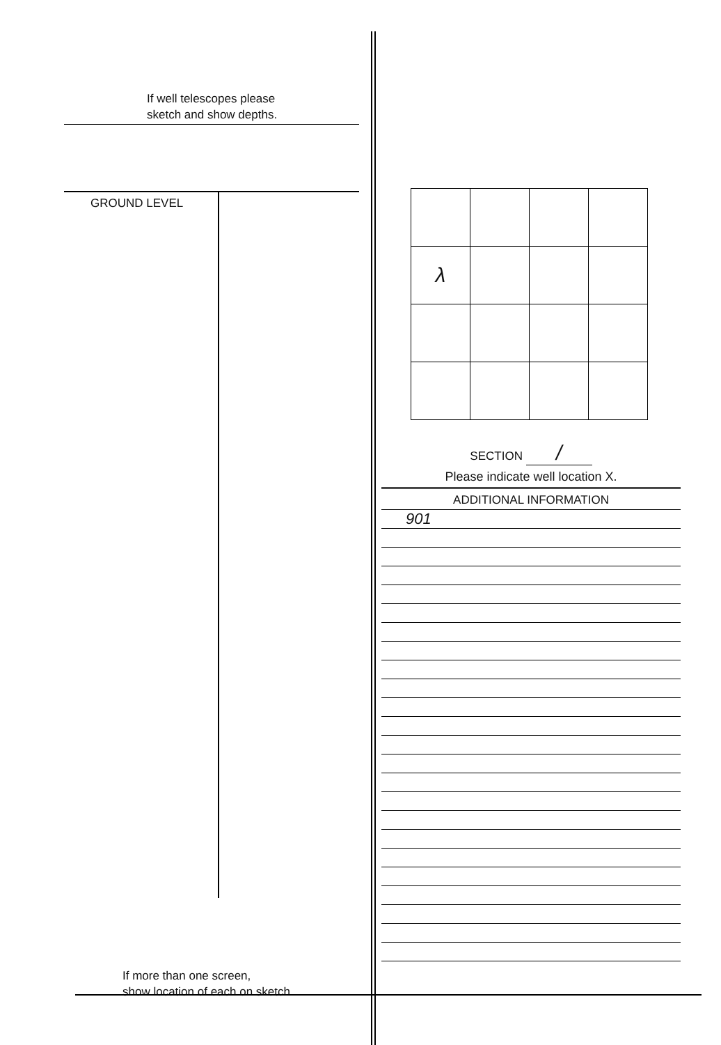If well telescopes please
sketch and show depths.
GROUND LEVEL
If more than one screen,
show location of each on sketch.
| λ | | | |
SECTION /
Please indicate well location X.
ADDITIONAL INFORMATION
901